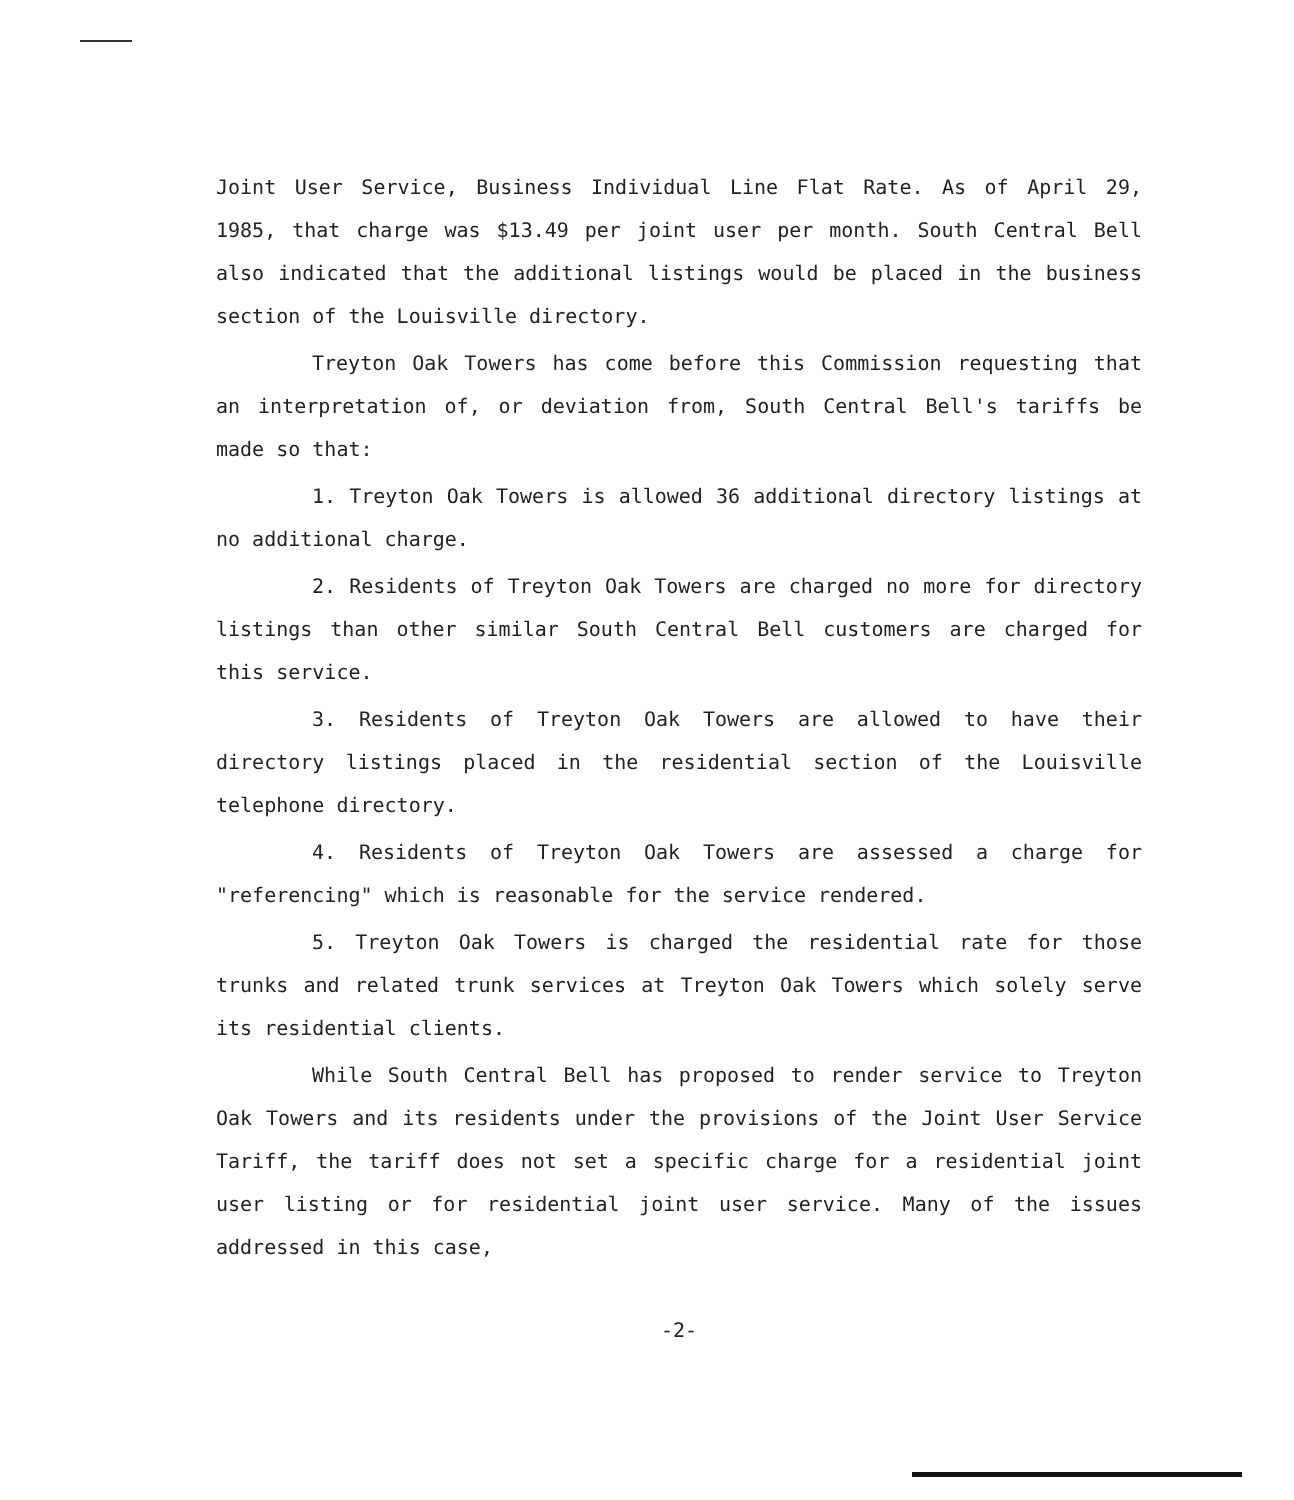Joint User Service, Business Individual Line Flat Rate. As of April 29, 1985, that charge was $13.49 per joint user per month. South Central Bell also indicated that the additional listings would be placed in the business section of the Louisville directory.
Treyton Oak Towers has come before this Commission requesting that an interpretation of, or deviation from, South Central Bell's tariffs be made so that:
1. Treyton Oak Towers is allowed 36 additional directory listings at no additional charge.
2. Residents of Treyton Oak Towers are charged no more for directory listings than other similar South Central Bell customers are charged for this service.
3. Residents of Treyton Oak Towers are allowed to have their directory listings placed in the residential section of the Louisville telephone directory.
4. Residents of Treyton Oak Towers are assessed a charge for "referencing" which is reasonable for the service rendered.
5. Treyton Oak Towers is charged the residential rate for those trunks and related trunk services at Treyton Oak Towers which solely serve its residential clients.
While South Central Bell has proposed to render service to Treyton Oak Towers and its residents under the provisions of the Joint User Service Tariff, the tariff does not set a specific charge for a residential joint user listing or for residential joint user service. Many of the issues addressed in this case,
-2-